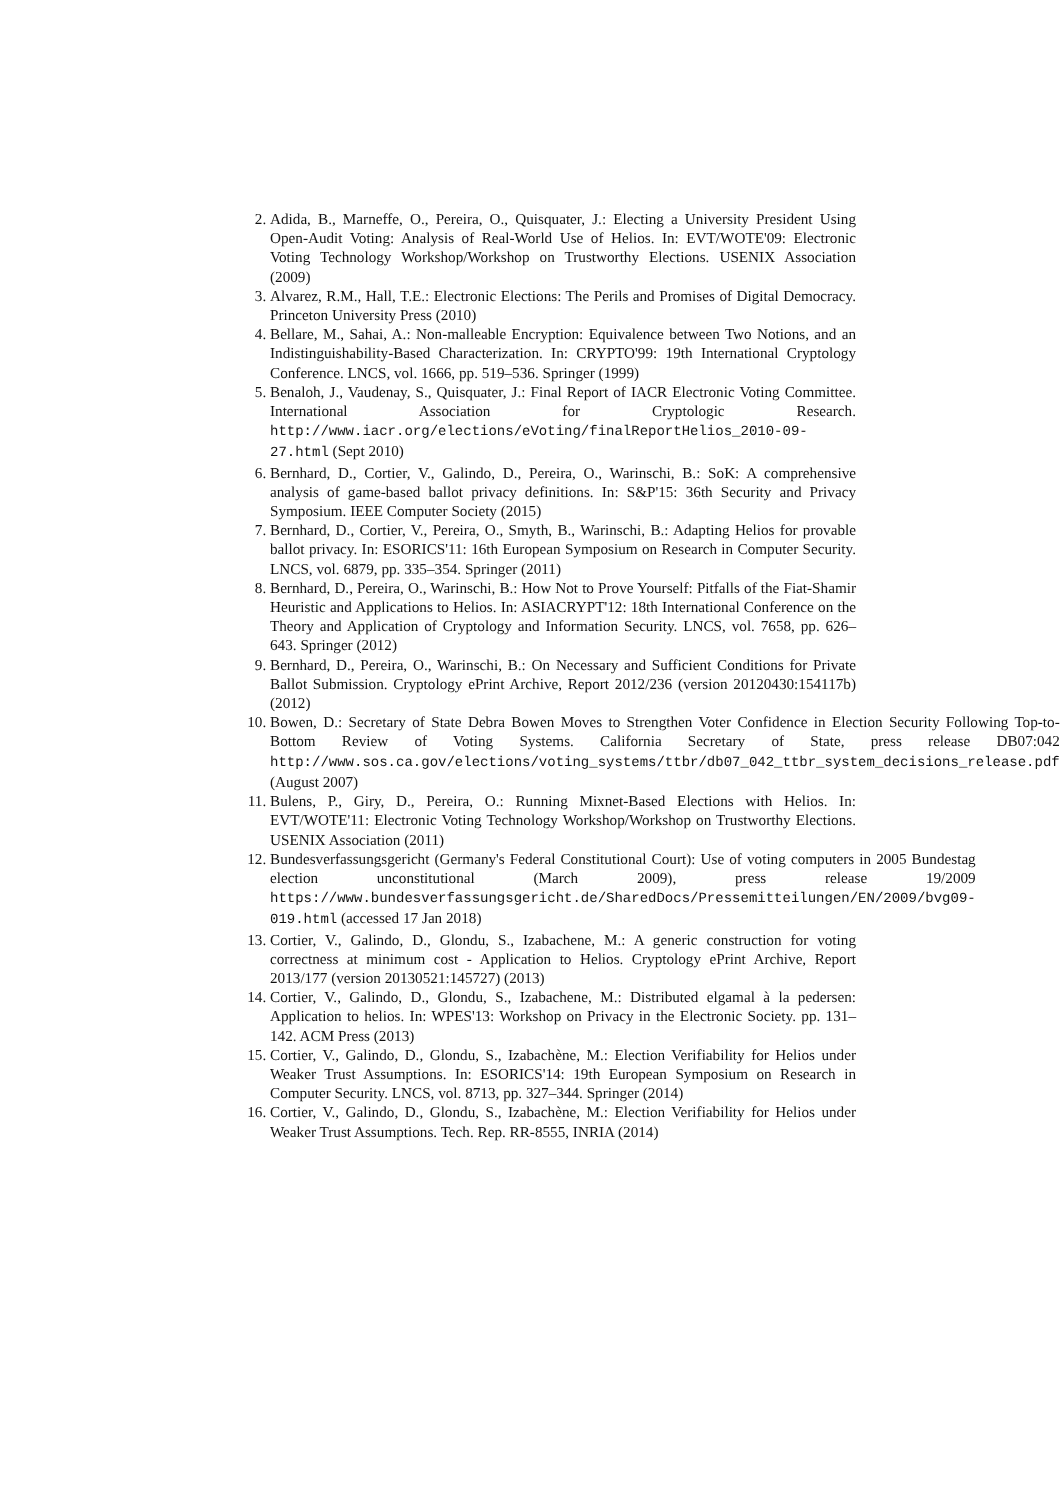2. Adida, B., Marneffe, O., Pereira, O., Quisquater, J.: Electing a University President Using Open-Audit Voting: Analysis of Real-World Use of Helios. In: EVT/WOTE'09: Electronic Voting Technology Workshop/Workshop on Trustworthy Elections. USENIX Association (2009)
3. Alvarez, R.M., Hall, T.E.: Electronic Elections: The Perils and Promises of Digital Democracy. Princeton University Press (2010)
4. Bellare, M., Sahai, A.: Non-malleable Encryption: Equivalence between Two Notions, and an Indistinguishability-Based Characterization. In: CRYPTO'99: 19th International Cryptology Conference. LNCS, vol. 1666, pp. 519–536. Springer (1999)
5. Benaloh, J., Vaudenay, S., Quisquater, J.: Final Report of IACR Electronic Voting Committee. International Association for Cryptologic Research. http://www.iacr.org/elections/eVoting/finalReportHelios_2010-09-27.html (Sept 2010)
6. Bernhard, D., Cortier, V., Galindo, D., Pereira, O., Warinschi, B.: SoK: A comprehensive analysis of game-based ballot privacy definitions. In: S&P'15: 36th Security and Privacy Symposium. IEEE Computer Society (2015)
7. Bernhard, D., Cortier, V., Pereira, O., Smyth, B., Warinschi, B.: Adapting Helios for provable ballot privacy. In: ESORICS'11: 16th European Symposium on Research in Computer Security. LNCS, vol. 6879, pp. 335–354. Springer (2011)
8. Bernhard, D., Pereira, O., Warinschi, B.: How Not to Prove Yourself: Pitfalls of the Fiat-Shamir Heuristic and Applications to Helios. In: ASIACRYPT'12: 18th International Conference on the Theory and Application of Cryptology and Information Security. LNCS, vol. 7658, pp. 626–643. Springer (2012)
9. Bernhard, D., Pereira, O., Warinschi, B.: On Necessary and Sufficient Conditions for Private Ballot Submission. Cryptology ePrint Archive, Report 2012/236 (version 20120430:154117b) (2012)
10. Bowen, D.: Secretary of State Debra Bowen Moves to Strengthen Voter Confidence in Election Security Following Top-to-Bottom Review of Voting Systems. California Secretary of State, press release DB07:042 http://www.sos.ca.gov/elections/voting_systems/ttbr/db07_042_ttbr_system_decisions_release.pdf (August 2007)
11. Bulens, P., Giry, D., Pereira, O.: Running Mixnet-Based Elections with Helios. In: EVT/WOTE'11: Electronic Voting Technology Workshop/Workshop on Trustworthy Elections. USENIX Association (2011)
12. Bundesverfassungsgericht (Germany's Federal Constitutional Court): Use of voting computers in 2005 Bundestag election unconstitutional (March 2009), press release 19/2009 https://www.bundesverfassungsgericht.de/SharedDocs/Pressemitteilungen/EN/2009/bvg09-019.html (accessed 17 Jan 2018)
13. Cortier, V., Galindo, D., Glondu, S., Izabachene, M.: A generic construction for voting correctness at minimum cost - Application to Helios. Cryptology ePrint Archive, Report 2013/177 (version 20130521:145727) (2013)
14. Cortier, V., Galindo, D., Glondu, S., Izabachene, M.: Distributed elgamal à la pedersen: Application to helios. In: WPES'13: Workshop on Privacy in the Electronic Society. pp. 131–142. ACM Press (2013)
15. Cortier, V., Galindo, D., Glondu, S., Izabachène, M.: Election Verifiability for Helios under Weaker Trust Assumptions. In: ESORICS'14: 19th European Symposium on Research in Computer Security. LNCS, vol. 8713, pp. 327–344. Springer (2014)
16. Cortier, V., Galindo, D., Glondu, S., Izabachène, M.: Election Verifiability for Helios under Weaker Trust Assumptions. Tech. Rep. RR-8555, INRIA (2014)